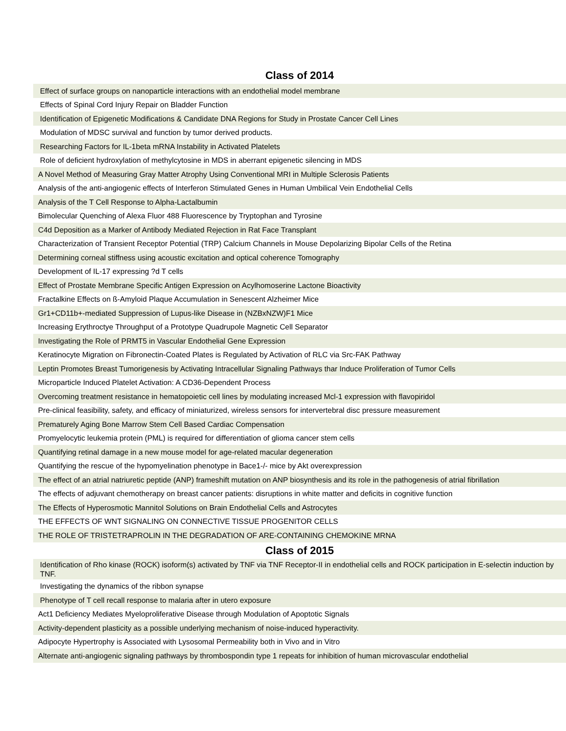Class of 2014
| Effect of surface groups on nanoparticle interactions with an endothelial model membrane |
| Effects of Spinal Cord Injury Repair on Bladder Function |
| Identification of Epigenetic Modifications & Candidate DNA Regions for Study in Prostate Cancer Cell Lines |
| Modulation of MDSC survival and function by tumor derived products. |
| Researching Factors for IL-1beta mRNA Instability in Activated Platelets |
| Role of deficient hydroxylation of methylcytosine in MDS in aberrant epigenetic silencing in MDS |
| A Novel Method of Measuring Gray Matter Atrophy Using Conventional MRI in Multiple Sclerosis Patients |
| Analysis of the anti-angiogenic effects of Interferon Stimulated Genes in Human Umbilical Vein Endothelial Cells |
| Analysis of the T Cell Response to Alpha-Lactalbumin |
| Bimolecular Quenching of Alexa Fluor 488 Fluorescence by Tryptophan and Tyrosine |
| C4d Deposition as a Marker of Antibody Mediated Rejection in Rat Face Transplant |
| Characterization of Transient Receptor Potential (TRP) Calcium Channels in Mouse Depolarizing Bipolar Cells of the Retina |
| Determining corneal stiffness using acoustic excitation and optical coherence Tomography |
| Development of IL-17 expressing ?d T cells |
| Effect of Prostate Membrane Specific Antigen Expression on Acylhomoserine Lactone Bioactivity |
| Fractalkine Effects on ß-Amyloid Plaque Accumulation in Senescent Alzheimer Mice |
| Gr1+CD11b+-mediated Suppression of Lupus-like Disease in (NZBxNZW)F1 Mice |
| Increasing Erythroctye Throughput of a Prototype Quadrupole Magnetic Cell Separator |
| Investigating the Role of PRMT5 in Vascular Endothelial Gene Expression |
| Keratinocyte Migration on Fibronectin-Coated Plates is Regulated by Activation of RLC via Src-FAK Pathway |
| Leptin Promotes Breast Tumorigenesis by Activating Intracellular Signaling Pathways thar Induce Proliferation of Tumor Cells |
| Microparticle Induced Platelet Activation: A CD36-Dependent Process |
| Overcoming treatment resistance in hematopoietic cell lines by modulating increased Mcl-1 expression with flavopiridol |
| Pre-clinical feasibility, safety, and efficacy of miniaturized, wireless sensors for intervertebral disc pressure measurement |
| Prematurely Aging Bone Marrow Stem Cell Based Cardiac Compensation |
| Promyelocytic leukemia protein (PML) is required for differentiation of glioma cancer stem cells |
| Quantifying retinal damage in a new mouse model for age-related macular degeneration |
| Quantifying the rescue of the hypomyelination phenotype in Bace1-/- mice by Akt overexpression |
| The effect of an atrial natriuretic peptide (ANP) frameshift mutation on ANP biosynthesis and its role in the pathogenesis of atrial fibrillation |
| The effects of adjuvant chemotherapy on breast cancer patients: disruptions in white matter and deficits in cognitive function |
| The Effects of Hyperosmotic Mannitol Solutions on Brain Endothelial Cells and Astrocytes |
| THE EFFECTS OF WNT SIGNALING ON CONNECTIVE TISSUE PROGENITOR CELLS |
| THE ROLE OF TRISTETRAPROLIN IN THE DEGRADATION OF ARE-CONTAINING CHEMOKINE MRNA |
Class of 2015
| Identification of Rho kinase (ROCK) isoform(s) activated by TNF via TNF Receptor-II in endothelial cells and ROCK participation in E-selectin induction by TNF. |
| Investigating the dynamics of the ribbon synapse |
| Phenotype of T cell recall response to malaria after in utero exposure |
| Act1 Deficiency Mediates Myeloproliferative Disease through Modulation of Apoptotic Signals |
| Activity-dependent plasticity as a possible underlying mechanism of noise-induced hyperactivity. |
| Adipocyte Hypertrophy is Associated with Lysosomal Permeability both in Vivo and in Vitro |
| Alternate anti-angiogenic signaling pathways by thrombospondin type 1 repeats for inhibition of human microvascular endothelial |